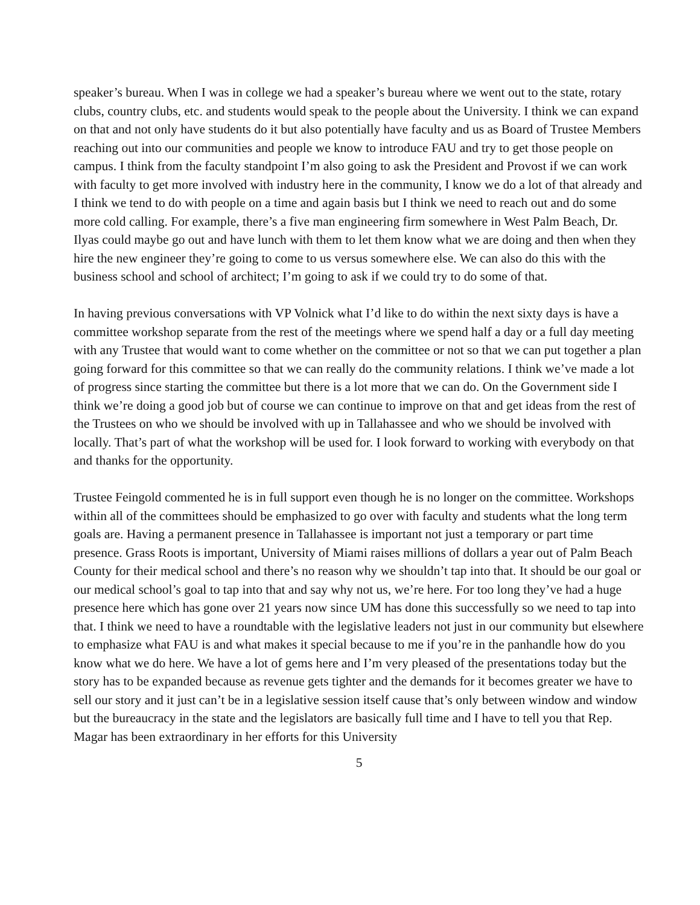speaker’s bureau. When I was in college we had a speaker’s bureau where we went out to the state, rotary clubs, country clubs, etc. and students would speak to the people about the University. I think we can expand on that and not only have students do it but also potentially have faculty and us as Board of Trustee Members reaching out into our communities and people we know to introduce FAU and try to get those people on campus. I think from the faculty standpoint I’m also going to ask the President and Provost if we can work with faculty to get more involved with industry here in the community, I know we do a lot of that already and I think we tend to do with people on a time and again basis but I think we need to reach out and do some more cold calling. For example, there’s a five man engineering firm somewhere in West Palm Beach, Dr. Ilyas could maybe go out and have lunch with them to let them know what we are doing and then when they hire the new engineer they’re going to come to us versus somewhere else. We can also do this with the business school and school of architect; I’m going to ask if we could try to do some of that.
In having previous conversations with VP Volnick what I’d like to do within the next sixty days is have a committee workshop separate from the rest of the meetings where we spend half a day or a full day meeting with any Trustee that would want to come whether on the committee or not so that we can put together a plan going forward for this committee so that we can really do the community relations. I think we’ve made a lot of progress since starting the committee but there is a lot more that we can do. On the Government side I think we’re doing a good job but of course we can continue to improve on that and get ideas from the rest of the Trustees on who we should be involved with up in Tallahassee and who we should be involved with locally. That’s part of what the workshop will be used for. I look forward to working with everybody on that and thanks for the opportunity.
Trustee Feingold commented he is in full support even though he is no longer on the committee. Workshops within all of the committees should be emphasized to go over with faculty and students what the long term goals are. Having a permanent presence in Tallahassee is important not just a temporary or part time presence. Grass Roots is important, University of Miami raises millions of dollars a year out of Palm Beach County for their medical school and there’s no reason why we shouldn’t tap into that. It should be our goal or our medical school’s goal to tap into that and say why not us, we’re here. For too long they’ve had a huge presence here which has gone over 21 years now since UM has done this successfully so we need to tap into that. I think we need to have a roundtable with the legislative leaders not just in our community but elsewhere to emphasize what FAU is and what makes it special because to me if you’re in the panhandle how do you know what we do here. We have a lot of gems here and I’m very pleased of the presentations today but the story has to be expanded because as revenue gets tighter and the demands for it becomes greater we have to sell our story and it just can’t be in a legislative session itself cause that’s only between window and window but the bureaucracy in the state and the legislators are basically full time and I have to tell you that Rep. Magar has been extraordinary in her efforts for this University
5